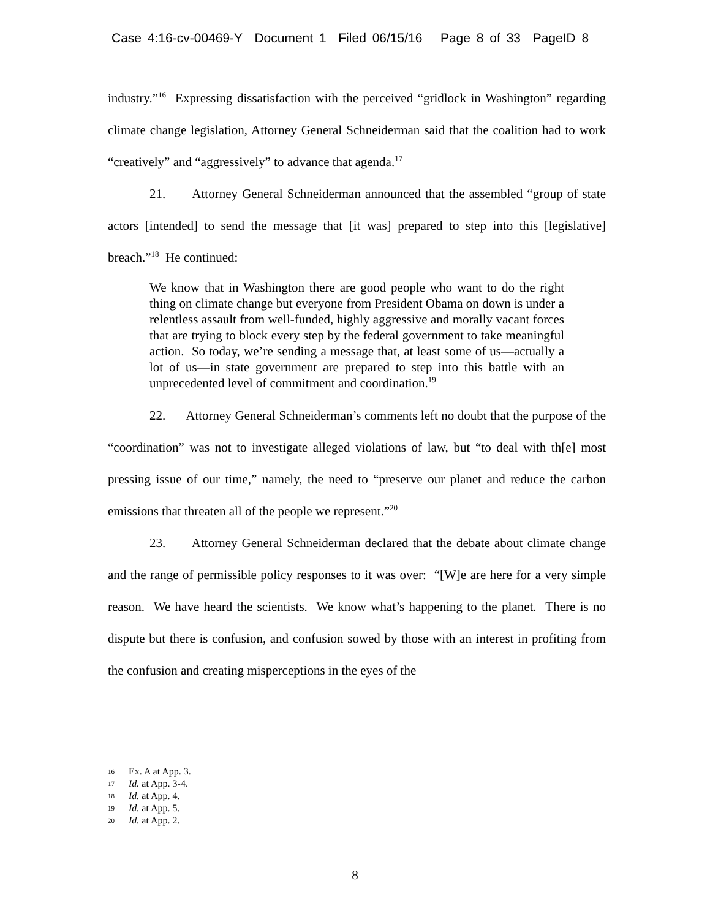Case 4:16-cv-00469-Y Document 1 Filed 06/15/16 Page 8 of 33 PageID 8
industry.”<sup>16</sup> Expressing dissatisfaction with the perceived “gridlock in Washington” regarding climate change legislation, Attorney General Schneiderman said that the coalition had to work “creatively” and “aggressively” to advance that agenda.<sup>17</sup>
21. Attorney General Schneiderman announced that the assembled “group of state actors [intended] to send the message that [it was] prepared to step into this [legislative] breach.”<sup>18</sup> He continued:
We know that in Washington there are good people who want to do the right thing on climate change but everyone from President Obama on down is under a relentless assault from well-funded, highly aggressive and morally vacant forces that are trying to block every step by the federal government to take meaningful action. So today, we’re sending a message that, at least some of us—actually a lot of us—in state government are prepared to step into this battle with an unprecedented level of commitment and coordination.<sup>19</sup>
22. Attorney General Schneiderman’s comments left no doubt that the purpose of the “coordination” was not to investigate alleged violations of law, but “to deal with th[e] most pressing issue of our time,” namely, the need to “preserve our planet and reduce the carbon emissions that threaten all of the people we represent.”<sup>20</sup>
23. Attorney General Schneiderman declared that the debate about climate change and the range of permissible policy responses to it was over: “[W]e are here for a very simple reason. We have heard the scientists. We know what’s happening to the planet. There is no dispute but there is confusion, and confusion sowed by those with an interest in profiting from the confusion and creating misperceptions in the eyes of the
16 Ex. A at App. 3.
17 Id. at App. 3-4.
18 Id. at App. 4.
19 Id. at App. 5.
20 Id. at App. 2.
8